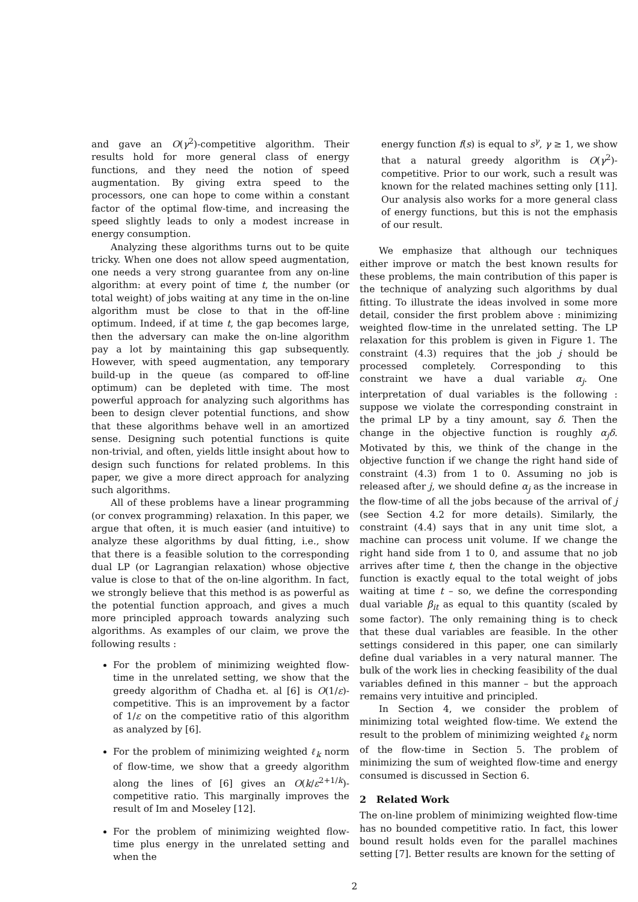and gave an O(γ<sup>2</sup>)-competitive algorithm. Their results hold for more general class of energy functions, and they need the notion of speed augmentation. By giving extra speed to the processors, one can hope to come within a constant factor of the optimal flow-time, and increasing the speed slightly leads to only a modest increase in energy consumption.
Analyzing these algorithms turns out to be quite tricky. When one does not allow speed augmentation, one needs a very strong guarantee from any on-line algorithm: at every point of time t, the number (or total weight) of jobs waiting at any time in the on-line algorithm must be close to that in the off-line optimum. Indeed, if at time t, the gap becomes large, then the adversary can make the on-line algorithm pay a lot by maintaining this gap subsequently. However, with speed augmentation, any temporary build-up in the queue (as compared to off-line optimum) can be depleted with time. The most powerful approach for analyzing such algorithms has been to design clever potential functions, and show that these algorithms behave well in an amortized sense. Designing such potential functions is quite non-trivial, and often, yields little insight about how to design such functions for related problems. In this paper, we give a more direct approach for analyzing such algorithms.
All of these problems have a linear programming (or convex programming) relaxation. In this paper, we argue that often, it is much easier (and intuitive) to analyze these algorithms by dual fitting, i.e., show that there is a feasible solution to the corresponding dual LP (or Lagrangian relaxation) whose objective value is close to that of the on-line algorithm. In fact, we strongly believe that this method is as powerful as the potential function approach, and gives a much more principled approach towards analyzing such algorithms. As examples of our claim, we prove the following results :
For the problem of minimizing weighted flow-time in the unrelated setting, we show that the greedy algorithm of Chadha et. al [6] is O(1/ε)-competitive. This is an improvement by a factor of 1/ε on the competitive ratio of this algorithm as analyzed by [6].
For the problem of minimizing weighted ℓ<sub>k</sub> norm of flow-time, we show that a greedy algorithm along the lines of [6] gives an O(k/ε<sup>2+1/k</sup>)-competitive ratio. This marginally improves the result of Im and Moseley [12].
For the problem of minimizing weighted flow-time plus energy in the unrelated setting and when the
energy function f(s) is equal to s<sup>γ</sup>, γ ≥ 1, we show that a natural greedy algorithm is O(γ<sup>2</sup>)-competitive. Prior to our work, such a result was known for the related machines setting only [11]. Our analysis also works for a more general class of energy functions, but this is not the emphasis of our result.
We emphasize that although our techniques either improve or match the best known results for these problems, the main contribution of this paper is the technique of analyzing such algorithms by dual fitting. To illustrate the ideas involved in some more detail, consider the first problem above : minimizing weighted flow-time in the unrelated setting. The LP relaxation for this problem is given in Figure 1. The constraint (4.3) requires that the job j should be processed completely. Corresponding to this constraint we have a dual variable α<sub>j</sub>. One interpretation of dual variables is the following : suppose we violate the corresponding constraint in the primal LP by a tiny amount, say δ. Then the change in the objective function is roughly α<sub>j</sub>δ. Motivated by this, we think of the change in the objective function if we change the right hand side of constraint (4.3) from 1 to 0. Assuming no job is released after j, we should define α<sub>j</sub> as the increase in the flow-time of all the jobs because of the arrival of j (see Section 4.2 for more details). Similarly, the constraint (4.4) says that in any unit time slot, a machine can process unit volume. If we change the right hand side from 1 to 0, and assume that no job arrives after time t, then the change in the objective function is exactly equal to the total weight of jobs waiting at time t – so, we define the corresponding dual variable β<sub>it</sub> as equal to this quantity (scaled by some factor). The only remaining thing is to check that these dual variables are feasible. In the other settings considered in this paper, one can similarly define dual variables in a very natural manner. The bulk of the work lies in checking feasibility of the dual variables defined in this manner – but the approach remains very intuitive and principled.
In Section 4, we consider the problem of minimizing total weighted flow-time. We extend the result to the problem of minimizing weighted ℓ<sub>k</sub> norm of the flow-time in Section 5. The problem of minimizing the sum of weighted flow-time and energy consumed is discussed in Section 6.
2 Related Work
The on-line problem of minimizing weighted flow-time has no bounded competitive ratio. In fact, this lower bound result holds even for the parallel machines setting [7]. Better results are known for the setting of
2